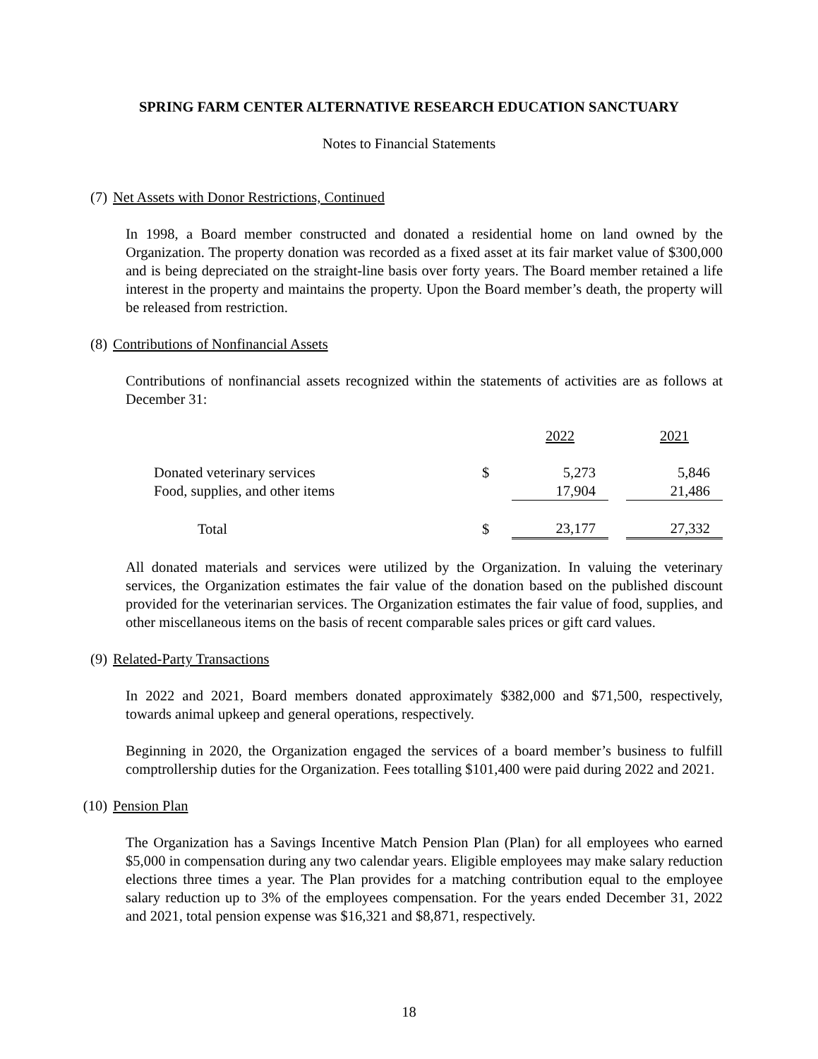SPRING FARM CENTER ALTERNATIVE RESEARCH EDUCATION SANCTUARY
Notes to Financial Statements
(7) Net Assets with Donor Restrictions, Continued
In 1998, a Board member constructed and donated a residential home on land owned by the Organization. The property donation was recorded as a fixed asset at its fair market value of $300,000 and is being depreciated on the straight-line basis over forty years. The Board member retained a life interest in the property and maintains the property. Upon the Board member’s death, the property will be released from restriction.
(8) Contributions of Nonfinancial Assets
Contributions of nonfinancial assets recognized within the statements of activities are as follows at December 31:
| | | 2022 | | 2021 |
| Donated veterinary services | $ | 5,273 | | 5,846 |
| Food, supplies, and other items | | 17,904 | | 21,486 |
| Total | $ | 23,177 | | 27,332 |
All donated materials and services were utilized by the Organization. In valuing the veterinary services, the Organization estimates the fair value of the donation based on the published discount provided for the veterinarian services. The Organization estimates the fair value of food, supplies, and other miscellaneous items on the basis of recent comparable sales prices or gift card values.
(9) Related-Party Transactions
In 2022 and 2021, Board members donated approximately $382,000 and $71,500, respectively, towards animal upkeep and general operations, respectively.
Beginning in 2020, the Organization engaged the services of a board member’s business to fulfill comptrollership duties for the Organization. Fees totalling $101,400 were paid during 2022 and 2021.
(10) Pension Plan
The Organization has a Savings Incentive Match Pension Plan (Plan) for all employees who earned $5,000 in compensation during any two calendar years. Eligible employees may make salary reduction elections three times a year. The Plan provides for a matching contribution equal to the employee salary reduction up to 3% of the employees compensation. For the years ended December 31, 2022 and 2021, total pension expense was $16,321 and $8,871, respectively.
18